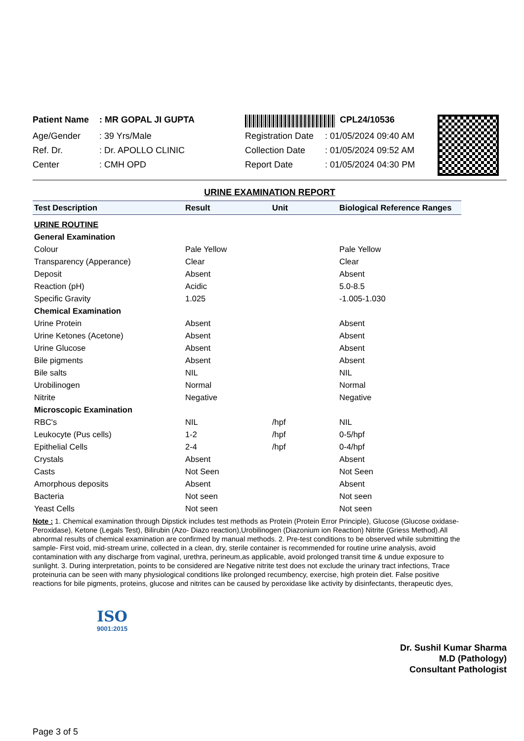Patient Name: MR GOPAL JI GUPTA
Age/Gender: 39 Yrs/Male
Ref. Dr.: Dr. APOLLO CLINIC
Center: CMH OPD
CPL24/10536
Registration Date: 01/05/2024 09:40 AM
Collection Date: 01/05/2024 09:52 AM
Report Date: 01/05/2024 04:30 PM
URINE EXAMINATION REPORT
| Test Description | Result | Unit | Biological Reference Ranges |
| --- | --- | --- | --- |
| URINE ROUTINE | | | |
| General Examination | | | |
| Colour | Pale Yellow | | Pale Yellow |
| Transparency (Apperance) | Clear | | Clear |
| Deposit | Absent | | Absent |
| Reaction (pH) | Acidic | | 5.0-8.5 |
| Specific Gravity | 1.025 | | -1.005-1.030 |
| Chemical Examination | | | |
| Urine Protein | Absent | | Absent |
| Urine Ketones (Acetone) | Absent | | Absent |
| Urine Glucose | Absent | | Absent |
| Bile pigments | Absent | | Absent |
| Bile salts | NIL | | NIL |
| Urobilinogen | Normal | | Normal |
| Nitrite | Negative | | Negative |
| Microscopic Examination | | | |
| RBC's | NIL | /hpf | NIL |
| Leukocyte (Pus cells) | 1-2 | /hpf | 0-5/hpf |
| Epithelial Cells | 2-4 | /hpf | 0-4/hpf |
| Crystals | Absent | | Absent |
| Casts | Not Seen | | Not Seen |
| Amorphous deposits | Absent | | Absent |
| Bacteria | Not seen | | Not seen |
| Yeast Cells | Not seen | | Not seen |
Note : 1. Chemical examination through Dipstick includes test methods as Protein (Protein Error Principle), Glucose (Glucose oxidase-Peroxidase), Ketone (Legals Test), Bilirubin (Azo- Diazo reaction),Urobilinogen (Diazonium ion Reaction) Nitrite (Griess Method).All abnormal results of chemical examination are confirmed by manual methods. 2. Pre-test conditions to be observed while submitting the sample- First void, mid-stream urine, collected in a clean, dry, sterile container is recommended for routine urine analysis, avoid contamination with any discharge from vaginal, urethra, perineum,as applicable, avoid prolonged transit time & undue exposure to sunlight. 3. During interpretation, points to be considered are Negative nitrite test does not exclude the urinary tract infections, Trace proteinuria can be seen with many physiological conditions like prolonged recumbency, exercise, high protein diet. False positive reactions for bile pigments, proteins, glucose and nitrites can be caused by peroxidase like activity by disinfectants, therapeutic dyes,
ISO
9001:2015
Dr. Sushil Kumar Sharma
M.D (Pathology)
Consultant Pathologist
Page 3 of 5